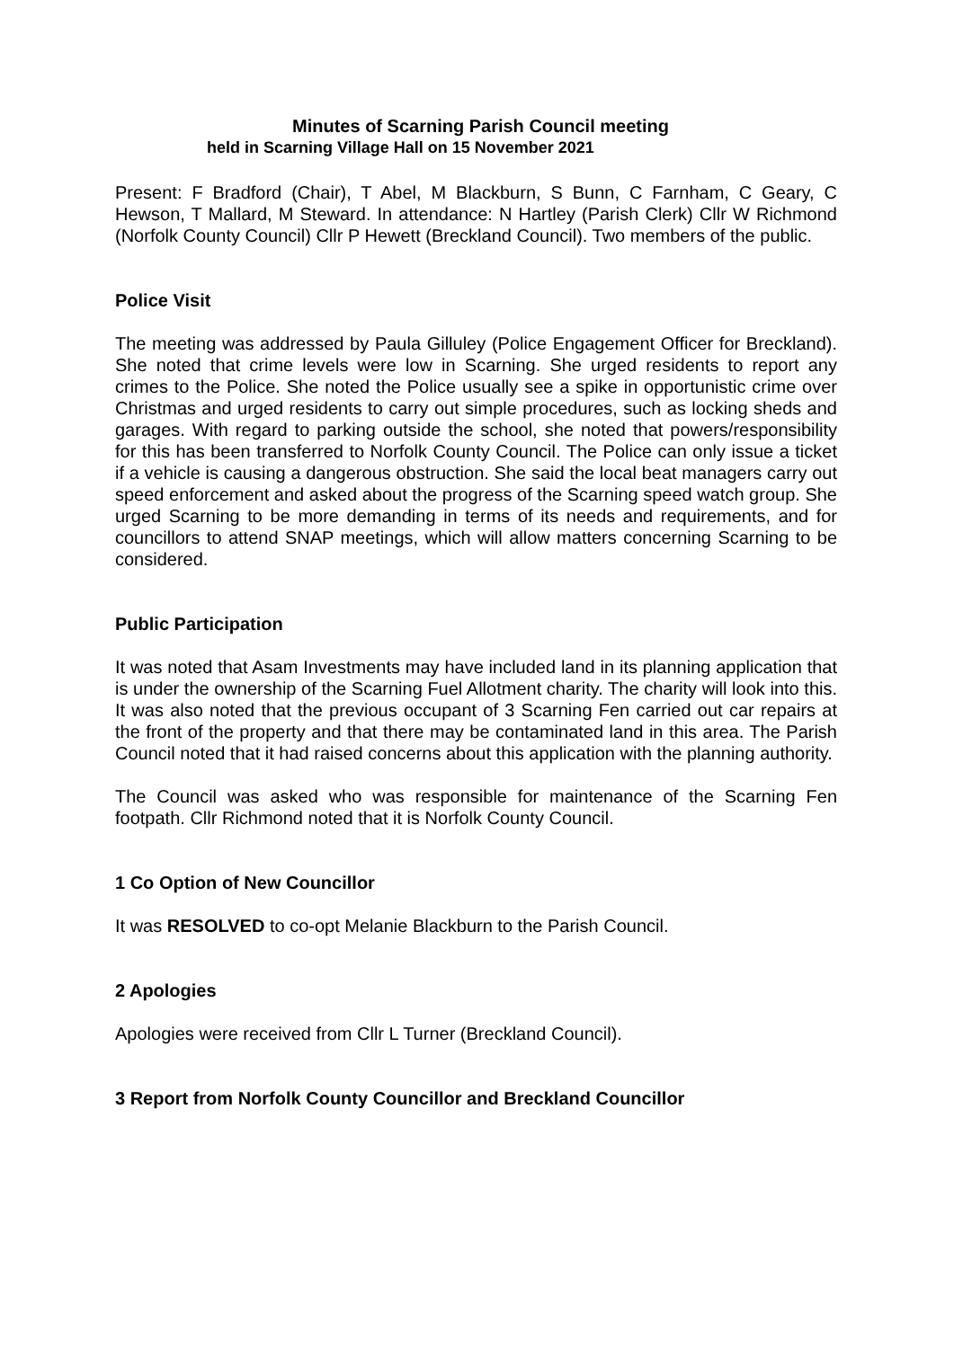Minutes of Scarning Parish Council meeting
held in Scarning Village Hall on 15 November 2021
Present: F Bradford (Chair), T Abel, M Blackburn, S Bunn, C Farnham, C Geary, C Hewson, T Mallard, M Steward. In attendance: N Hartley (Parish Clerk) Cllr W Richmond (Norfolk County Council) Cllr P Hewett (Breckland Council). Two members of the public.
Police Visit
The meeting was addressed by Paula Gilluley (Police Engagement Officer for Breckland). She noted that crime levels were low in Scarning. She urged residents to report any crimes to the Police. She noted the Police usually see a spike in opportunistic crime over Christmas and urged residents to carry out simple procedures, such as locking sheds and garages. With regard to parking outside the school, she noted that powers/responsibility for this has been transferred to Norfolk County Council. The Police can only issue a ticket if a vehicle is causing a dangerous obstruction. She said the local beat managers carry out speed enforcement and asked about the progress of the Scarning speed watch group. She urged Scarning to be more demanding in terms of its needs and requirements, and for councillors to attend SNAP meetings, which will allow matters concerning Scarning to be considered.
Public Participation
It was noted that Asam Investments may have included land in its planning application that is under the ownership of the Scarning Fuel Allotment charity. The charity will look into this. It was also noted that the previous occupant of 3 Scarning Fen carried out car repairs at the front of the property and that there may be contaminated land in this area. The Parish Council noted that it had raised concerns about this application with the planning authority.
The Council was asked who was responsible for maintenance of the Scarning Fen footpath. Cllr Richmond noted that it is Norfolk County Council.
1 Co Option of New Councillor
It was RESOLVED to co-opt Melanie Blackburn to the Parish Council.
2 Apologies
Apologies were received from Cllr L Turner (Breckland Council).
3 Report from Norfolk County Councillor and Breckland Councillor